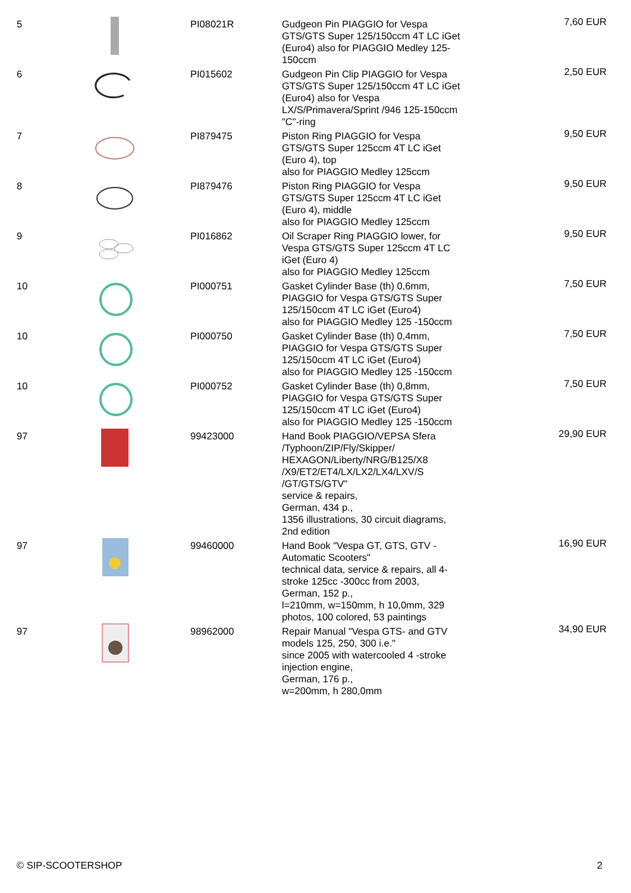| 5 | | PI08021R | Gudgeon Pin PIAGGIO for Vespa GTS/GTS Super 125/150ccm 4T LC iGet (Euro4) also for PIAGGIO Medley 125-150ccm | 7,60 EUR |
| 6 | | PI015602 | Gudgeon Pin Clip PIAGGIO for Vespa GTS/GTS Super 125/150ccm 4T LC iGet (Euro4) also for Vespa LX/S/Primavera/Sprint /946 125-150ccm "C"-ring | 2,50 EUR |
| 7 | | PI879475 | Piston Ring PIAGGIO for Vespa GTS/GTS Super 125ccm 4T LC iGet (Euro 4), top also for PIAGGIO Medley 125ccm | 9,50 EUR |
| 8 | | PI879476 | Piston Ring PIAGGIO for Vespa GTS/GTS Super 125ccm 4T LC iGet (Euro 4), middle also for PIAGGIO Medley 125ccm | 9,50 EUR |
| 9 | | PI016862 | Oil Scraper Ring PIAGGIO lower, for Vespa GTS/GTS Super 125ccm 4T LC iGet (Euro 4) also for PIAGGIO Medley 125ccm | 9,50 EUR |
| 10 | | PI000751 | Gasket Cylinder Base (th) 0,6mm, PIAGGIO for Vespa GTS/GTS Super 125/150ccm 4T LC iGet (Euro4) also for PIAGGIO Medley 125 -150ccm | 7,50 EUR |
| 10 | | PI000750 | Gasket Cylinder Base (th) 0,4mm, PIAGGIO for Vespa GTS/GTS Super 125/150ccm 4T LC iGet (Euro4) also for PIAGGIO Medley 125 -150ccm | 7,50 EUR |
| 10 | | PI000752 | Gasket Cylinder Base (th) 0,8mm, PIAGGIO for Vespa GTS/GTS Super 125/150ccm 4T LC iGet (Euro4) also for PIAGGIO Medley 125 -150ccm | 7,50 EUR |
| 97 | | 99423000 | Hand Book PIAGGIO/VEPSA Sfera /Typhoon/ZIP/Fly/Skipper/ HEXAGON/Liberty/NRG/B125/X8 /X9/ET2/ET4/LX/LX2/LX4/LXV/S /GT/GTS/GTV" service & repairs, German, 434 p., 1356 illustrations, 30 circuit diagrams, 2nd edition | 29,90 EUR |
| 97 | | 99460000 | Hand Book "Vespa GT, GTS, GTV - Automatic Scooters" technical data, service & repairs, all 4-stroke 125cc -300cc from 2003, German, 152 p., l=210mm, w=150mm, h 10,0mm, 329 photos, 100 colored, 53 paintings | 16,90 EUR |
| 97 | | 98962000 | Repair Manual "Vespa GTS- and GTV models 125, 250, 300 i.e." since 2005 with watercooled 4 -stroke injection engine, German, 176 p., w=200mm, h 280,0mm | 34,90 EUR |
© SIP-SCOOTERSHOP 2